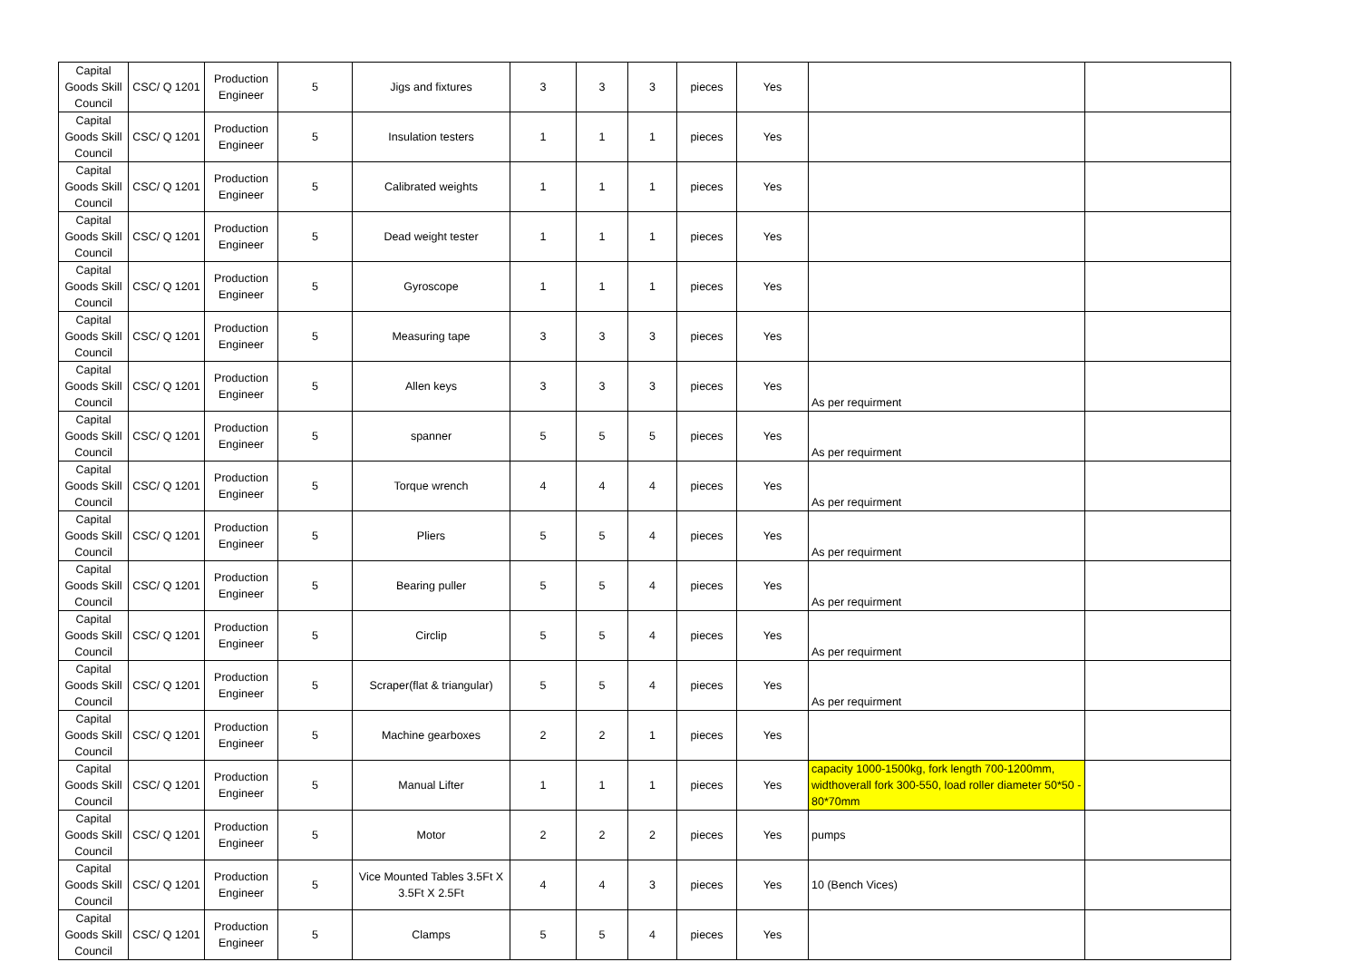| Capital Goods Skill Council | CSC/ Q 1201 | Production Engineer | 5 | Jigs and fixtures | 3 | 3 | 3 | pieces | Yes | | |
| Capital Goods Skill Council | CSC/ Q 1201 | Production Engineer | 5 | Insulation testers | 1 | 1 | 1 | pieces | Yes | | |
| Capital Goods Skill Council | CSC/ Q 1201 | Production Engineer | 5 | Calibrated weights | 1 | 1 | 1 | pieces | Yes | | |
| Capital Goods Skill Council | CSC/ Q 1201 | Production Engineer | 5 | Dead weight tester | 1 | 1 | 1 | pieces | Yes | | |
| Capital Goods Skill Council | CSC/ Q 1201 | Production Engineer | 5 | Gyroscope | 1 | 1 | 1 | pieces | Yes | | |
| Capital Goods Skill Council | CSC/ Q 1201 | Production Engineer | 5 | Measuring tape | 3 | 3 | 3 | pieces | Yes | | |
| Capital Goods Skill Council | CSC/ Q 1201 | Production Engineer | 5 | Allen keys | 3 | 3 | 3 | pieces | Yes | As per requirment | |
| Capital Goods Skill Council | CSC/ Q 1201 | Production Engineer | 5 | spanner | 5 | 5 | 5 | pieces | Yes | As per requirment | |
| Capital Goods Skill Council | CSC/ Q 1201 | Production Engineer | 5 | Torque wrench | 4 | 4 | 4 | pieces | Yes | As per requirment | |
| Capital Goods Skill Council | CSC/ Q 1201 | Production Engineer | 5 | Pliers | 5 | 5 | 4 | pieces | Yes | As per requirment | |
| Capital Goods Skill Council | CSC/ Q 1201 | Production Engineer | 5 | Bearing puller | 5 | 5 | 4 | pieces | Yes | As per requirment | |
| Capital Goods Skill Council | CSC/ Q 1201 | Production Engineer | 5 | Circlip | 5 | 5 | 4 | pieces | Yes | As per requirment | |
| Capital Goods Skill Council | CSC/ Q 1201 | Production Engineer | 5 | Scraper(flat & triangular) | 5 | 5 | 4 | pieces | Yes | As per requirment | |
| Capital Goods Skill Council | CSC/ Q 1201 | Production Engineer | 5 | Machine gearboxes | 2 | 2 | 1 | pieces | Yes | | |
| Capital Goods Skill Council | CSC/ Q 1201 | Production Engineer | 5 | Manual Lifter | 1 | 1 | 1 | pieces | Yes | capacity 1000-1500kg, fork length 700-1200mm, widthoverall fork 300-550, load roller diameter 50*50 - 80*70mm | |
| Capital Goods Skill Council | CSC/ Q 1201 | Production Engineer | 5 | Motor | 2 | 2 | 2 | pieces | Yes | pumps | |
| Capital Goods Skill Council | CSC/ Q 1201 | Production Engineer | 5 | Vice Mounted Tables 3.5Ft X 3.5Ft X 2.5Ft | 4 | 4 | 3 | pieces | Yes | 10 (Bench Vices) | |
| Capital Goods Skill Council | CSC/ Q 1201 | Production Engineer | 5 | Clamps | 5 | 5 | 4 | pieces | Yes | | |